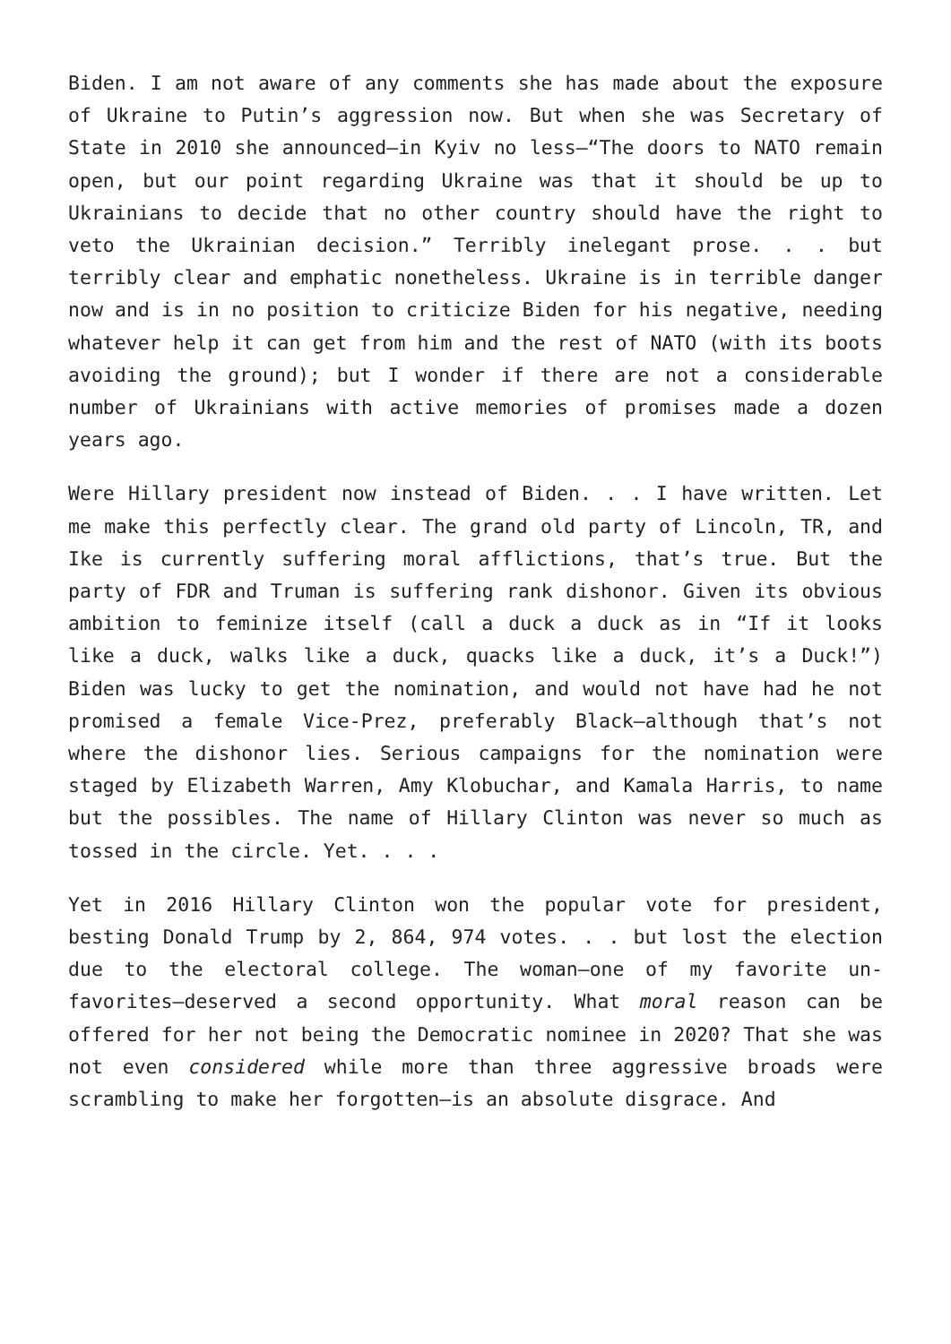Biden. I am not aware of any comments she has made about the exposure of Ukraine to Putin’s aggression now. But when she was Secretary of State in 2010 she announced—in Kyiv no less—“The doors to NATO remain open, but our point regarding Ukraine was that it should be up to Ukrainians to decide that no other country should have the right to veto the Ukrainian decision.” Terribly inelegant prose. . . but terribly clear and emphatic nonetheless. Ukraine is in terrible danger now and is in no position to criticize Biden for his negative, needing whatever help it can get from him and the rest of NATO (with its boots avoiding the ground); but I wonder if there are not a considerable number of Ukrainians with active memories of promises made a dozen years ago.
Were Hillary president now instead of Biden. . . I have written. Let me make this perfectly clear. The grand old party of Lincoln, TR, and Ike is currently suffering moral afflictions, that’s true. But the party of FDR and Truman is suffering rank dishonor. Given its obvious ambition to feminize itself (call a duck a duck as in “If it looks like a duck, walks like a duck, quacks like a duck, it’s a Duck!”) Biden was lucky to get the nomination, and would not have had he not promised a female Vice-Prez, preferably Black—although that’s not where the dishonor lies. Serious campaigns for the nomination were staged by Elizabeth Warren, Amy Klobuchar, and Kamala Harris, to name but the possibles. The name of Hillary Clinton was never so much as tossed in the circle. Yet. . . .
Yet in 2016 Hillary Clinton won the popular vote for president, besting Donald Trump by 2, 864, 974 votes. . . but lost the election due to the electoral college. The woman—one of my favorite un-favorites—deserved a second opportunity. What moral reason can be offered for her not being the Democratic nominee in 2020? That she was not even considered while more than three aggressive broads were scrambling to make her forgotten—is an absolute disgrace. And